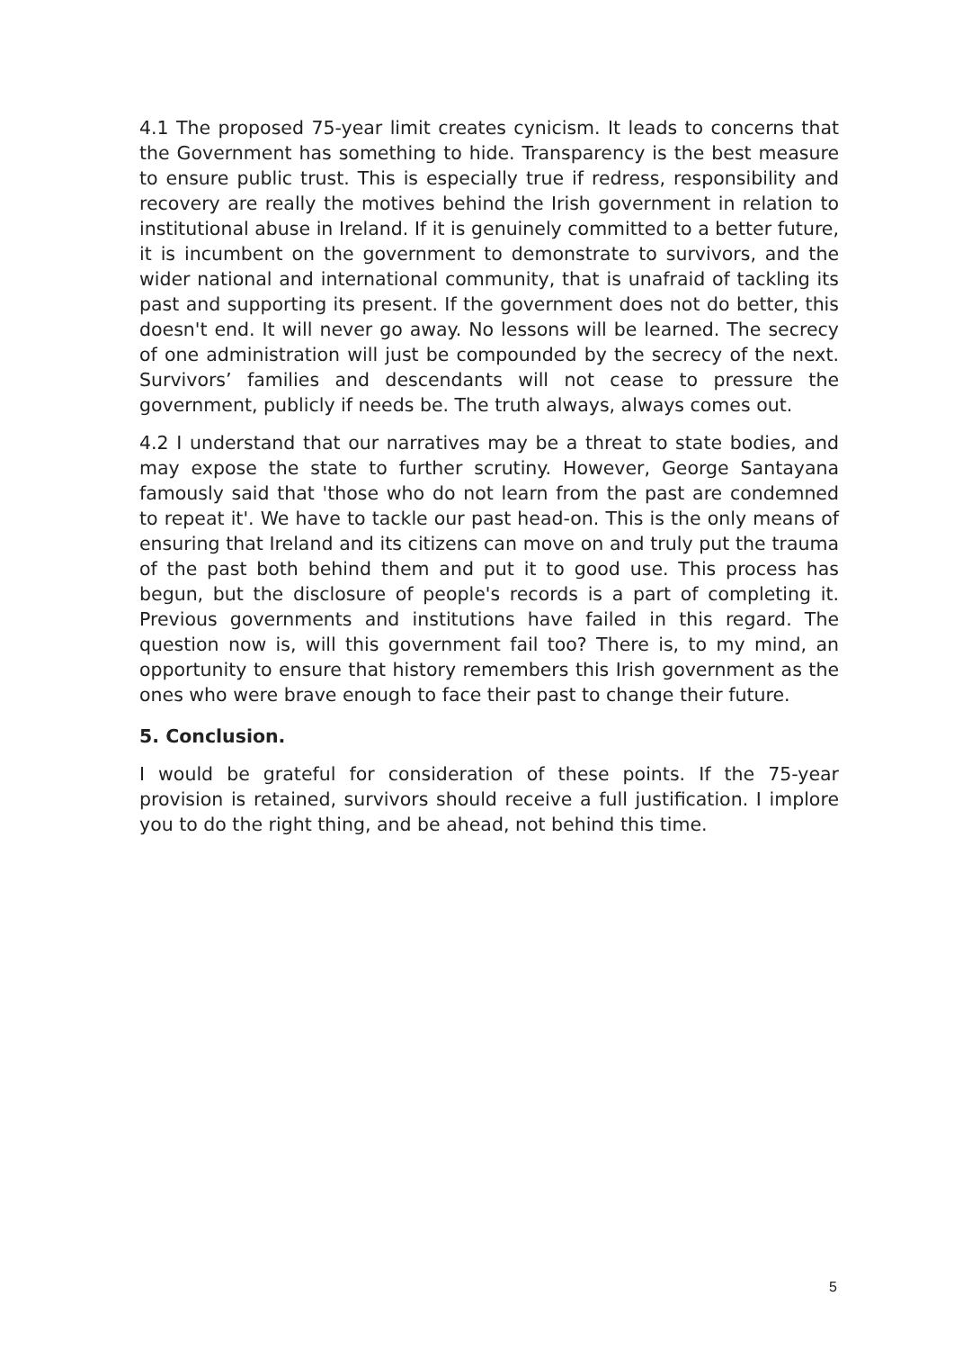4.1 The proposed 75-year limit creates cynicism. It leads to concerns that the Government has something to hide. Transparency is the best measure to ensure public trust. This is especially true if redress, responsibility and recovery are really the motives behind the Irish government in relation to institutional abuse in Ireland. If it is genuinely committed to a better future, it is incumbent on the government to demonstrate to survivors, and the wider national and international community, that is unafraid of tackling its past and supporting its present. If the government does not do better, this doesn't end. It will never go away. No lessons will be learned. The secrecy of one administration will just be compounded by the secrecy of the next. Survivors’ families and descendants will not cease to pressure the government, publicly if needs be. The truth always, always comes out.
4.2 I understand that our narratives may be a threat to state bodies, and may expose the state to further scrutiny. However, George Santayana famously said that 'those who do not learn from the past are condemned to repeat it'. We have to tackle our past head-on. This is the only means of ensuring that Ireland and its citizens can move on and truly put the trauma of the past both behind them and put it to good use. This process has begun, but the disclosure of people's records is a part of completing it. Previous governments and institutions have failed in this regard. The question now is, will this government fail too? There is, to my mind, an opportunity to ensure that history remembers this Irish government as the ones who were brave enough to face their past to change their future.
5. Conclusion.
I would be grateful for consideration of these points. If the 75-year provision is retained, survivors should receive a full justification. I implore you to do the right thing, and be ahead, not behind this time.
5